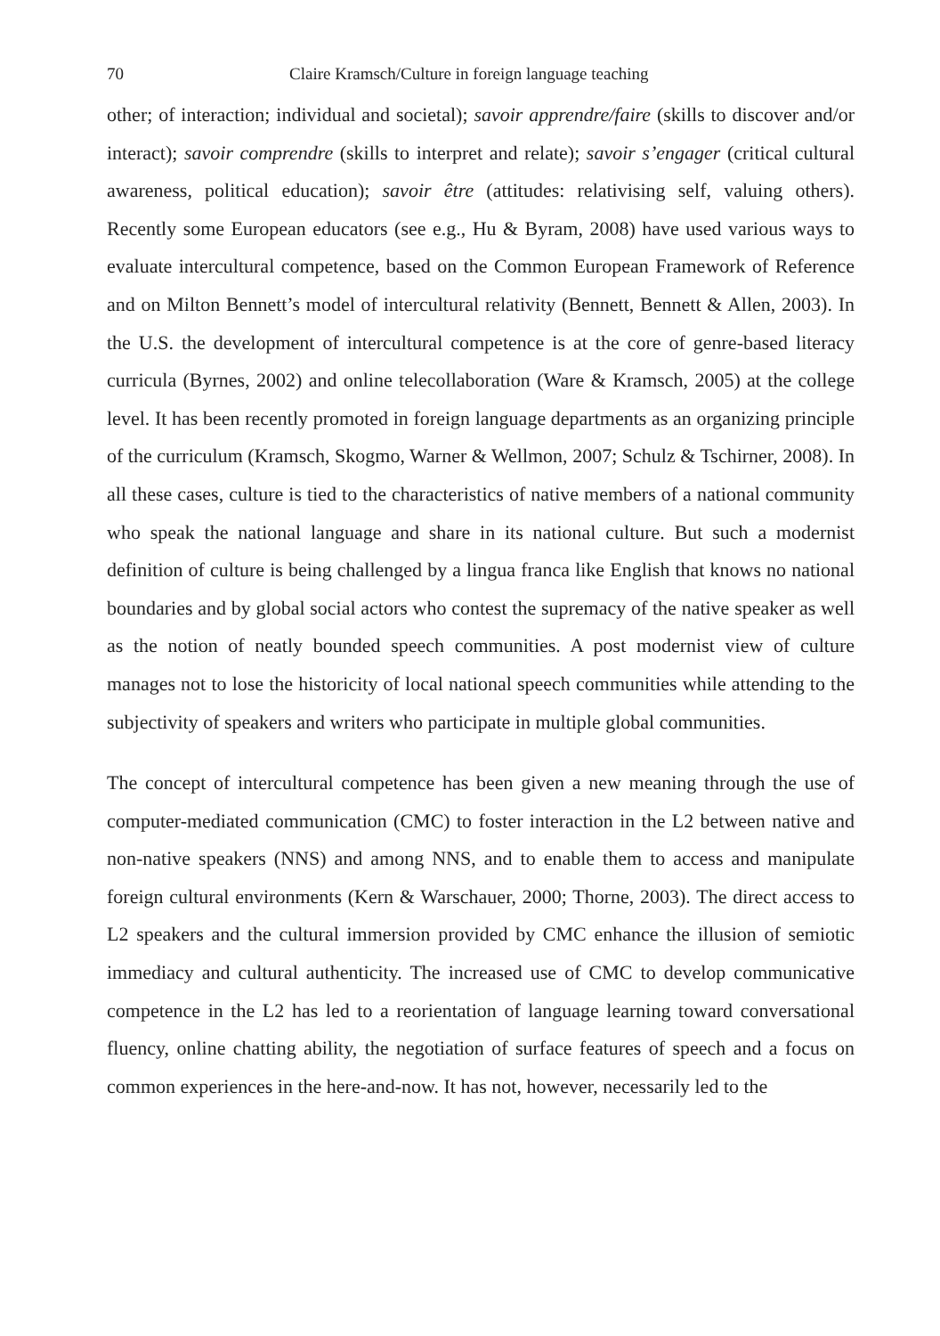70 Claire Kramsch/Culture in foreign language teaching
other; of interaction; individual and societal); savoir apprendre/faire (skills to discover and/or interact); savoir comprendre (skills to interpret and relate); savoir s’engager (critical cultural awareness, political education); savoir être (attitudes: relativising self, valuing others). Recently some European educators (see e.g., Hu & Byram, 2008) have used various ways to evaluate intercultural competence, based on the Common European Framework of Reference and on Milton Bennett’s model of intercultural relativity (Bennett, Bennett & Allen, 2003). In the U.S. the development of intercultural competence is at the core of genre-based literacy curricula (Byrnes, 2002) and online telecollaboration (Ware & Kramsch, 2005) at the college level. It has been recently promoted in foreign language departments as an organizing principle of the curriculum (Kramsch, Skogmo, Warner & Wellmon, 2007; Schulz & Tschirner, 2008). In all these cases, culture is tied to the characteristics of native members of a national community who speak the national language and share in its national culture. But such a modernist definition of culture is being challenged by a lingua franca like English that knows no national boundaries and by global social actors who contest the supremacy of the native speaker as well as the notion of neatly bounded speech communities. A post modernist view of culture manages not to lose the historicity of local national speech communities while attending to the subjectivity of speakers and writers who participate in multiple global communities.
The concept of intercultural competence has been given a new meaning through the use of computer-mediated communication (CMC) to foster interaction in the L2 between native and non-native speakers (NNS) and among NNS, and to enable them to access and manipulate foreign cultural environments (Kern & Warschauer, 2000; Thorne, 2003). The direct access to L2 speakers and the cultural immersion provided by CMC enhance the illusion of semiotic immediacy and cultural authenticity. The increased use of CMC to develop communicative competence in the L2 has led to a reorientation of language learning toward conversational fluency, online chatting ability, the negotiation of surface features of speech and a focus on common experiences in the here-and-now. It has not, however, necessarily led to the